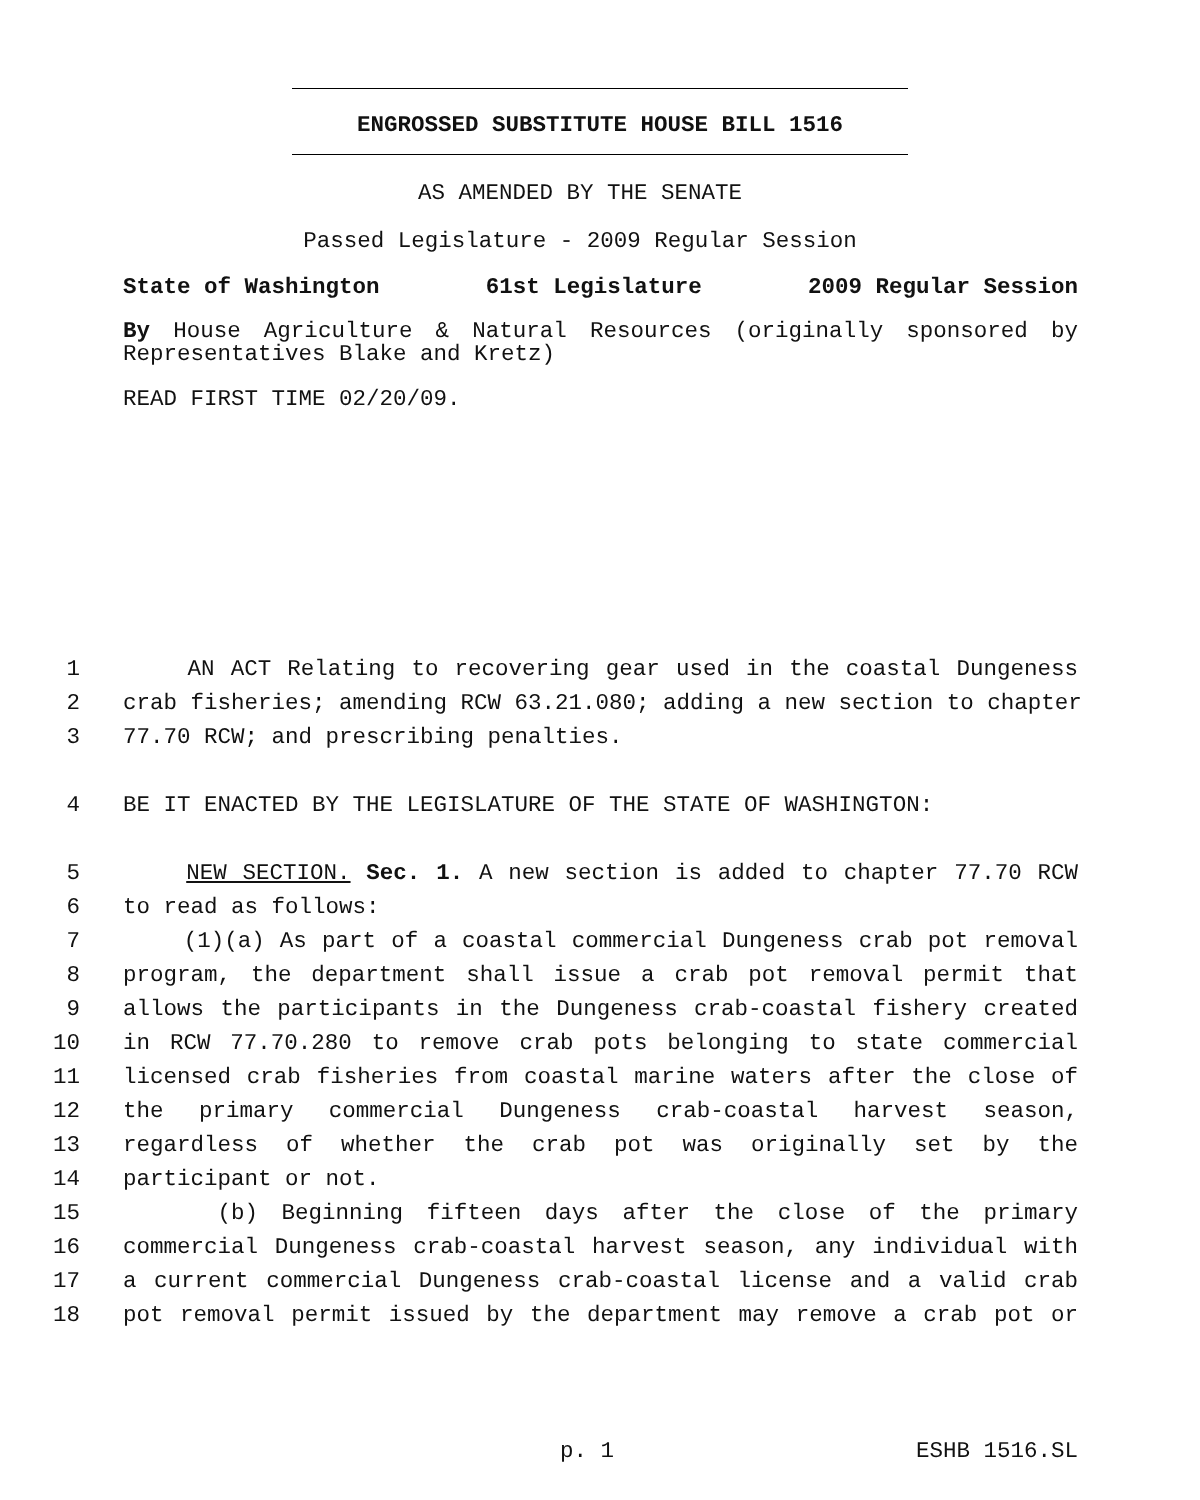ENGROSSED SUBSTITUTE HOUSE BILL 1516
AS AMENDED BY THE SENATE
Passed Legislature - 2009 Regular Session
State of Washington 61st Legislature 2009 Regular Session
By House Agriculture & Natural Resources (originally sponsored by Representatives Blake and Kretz)
READ FIRST TIME 02/20/09.
1 AN ACT Relating to recovering gear used in the coastal Dungeness
2 crab fisheries; amending RCW 63.21.080; adding a new section to chapter
3 77.70 RCW; and prescribing penalties.
4 BE IT ENACTED BY THE LEGISLATURE OF THE STATE OF WASHINGTON:
5 NEW SECTION. Sec. 1. A new section is added to chapter 77.70 RCW
6 to read as follows:
7 (1)(a) As part of a coastal commercial Dungeness crab pot removal
8 program, the department shall issue a crab pot removal permit that
9 allows the participants in the Dungeness crab-coastal fishery created
10 in RCW 77.70.280 to remove crab pots belonging to state commercial
11 licensed crab fisheries from coastal marine waters after the close of
12 the primary commercial Dungeness crab-coastal harvest season,
13 regardless of whether the crab pot was originally set by the
14 participant or not.
15 (b) Beginning fifteen days after the close of the primary
16 commercial Dungeness crab-coastal harvest season, any individual with
17 a current commercial Dungeness crab-coastal license and a valid crab
18 pot removal permit issued by the department may remove a crab pot or
p. 1 ESHB 1516.SL